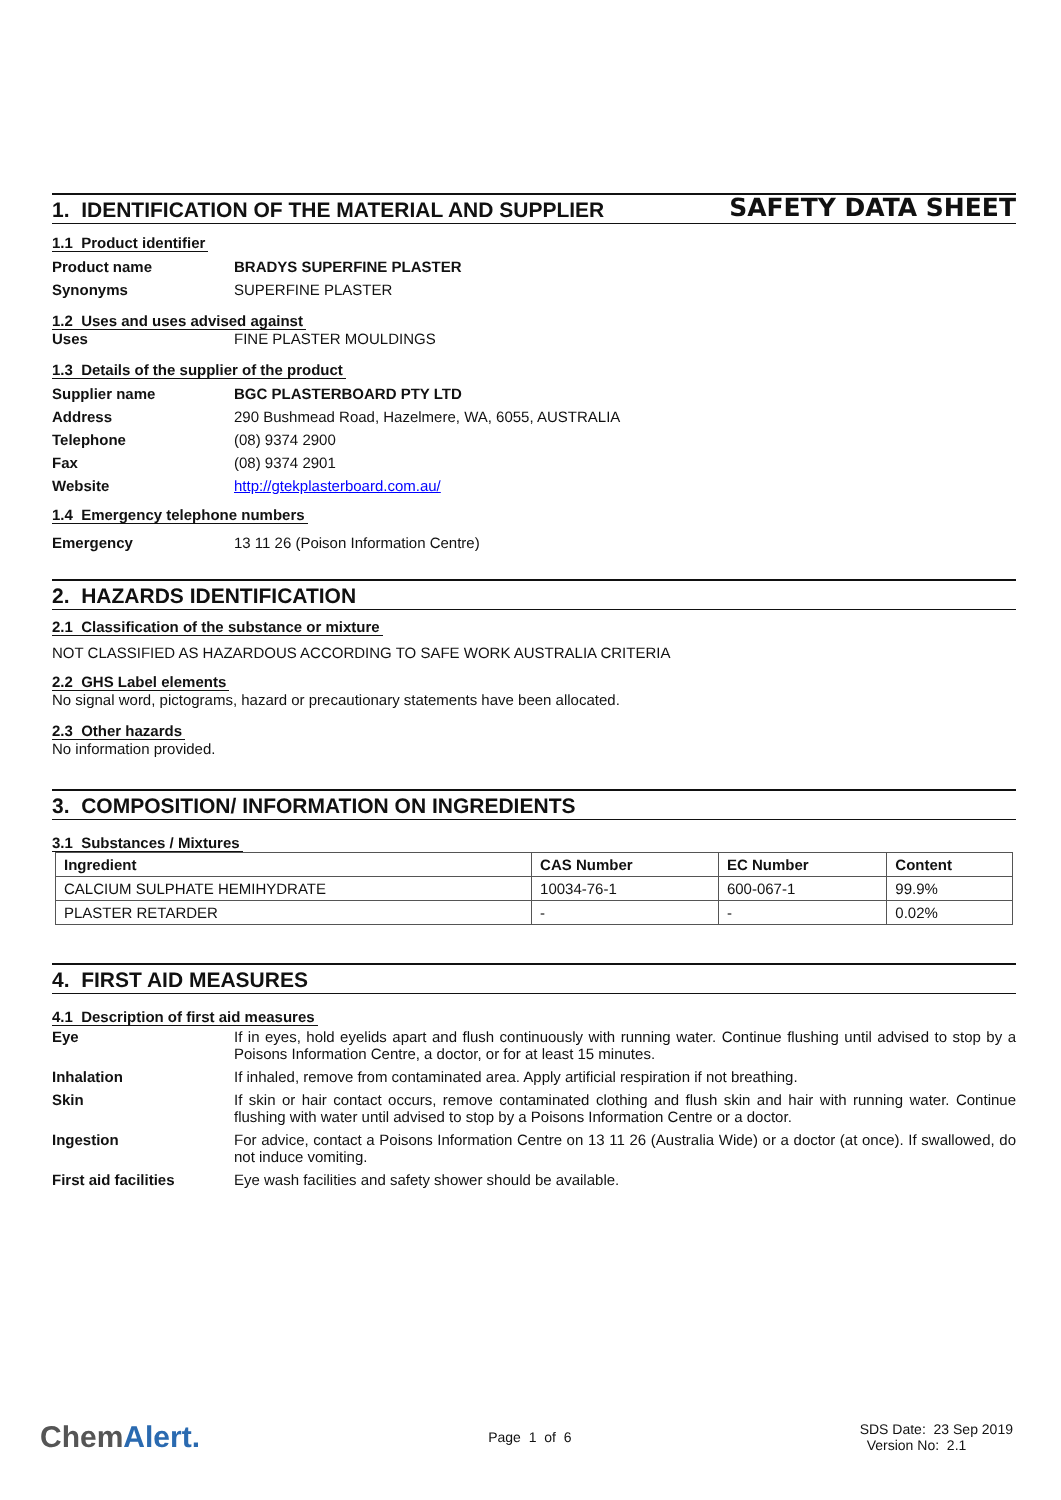SAFETY DATA SHEET
1. IDENTIFICATION OF THE MATERIAL AND SUPPLIER
1.1 Product identifier
Product name BRADYS SUPERFINE PLASTER
Synonyms SUPERFINE PLASTER
1.2 Uses and uses advised against
Uses FINE PLASTER MOULDINGS
1.3 Details of the supplier of the product
Supplier name BGC PLASTERBOARD PTY LTD
Address 290 Bushmead Road, Hazelmere, WA, 6055, AUSTRALIA
Telephone (08) 9374 2900
Fax (08) 9374 2901
Website http://gtekplasterboard.com.au/
1.4 Emergency telephone numbers
Emergency 13 11 26 (Poison Information Centre)
2. HAZARDS IDENTIFICATION
2.1 Classification of the substance or mixture
NOT CLASSIFIED AS HAZARDOUS ACCORDING TO SAFE WORK AUSTRALIA CRITERIA
2.2 GHS Label elements
No signal word, pictograms, hazard or precautionary statements have been allocated.
2.3 Other hazards
No information provided.
3. COMPOSITION/ INFORMATION ON INGREDIENTS
3.1 Substances / Mixtures
| Ingredient | CAS Number | EC Number | Content |
| --- | --- | --- | --- |
| CALCIUM SULPHATE HEMIHYDRATE | 10034-76-1 | 600-067-1 | 99.9% |
| PLASTER RETARDER | - | - | 0.02% |
4. FIRST AID MEASURES
4.1 Description of first aid measures
Eye If in eyes, hold eyelids apart and flush continuously with running water. Continue flushing until advised to stop by a Poisons Information Centre, a doctor, or for at least 15 minutes.
Inhalation If inhaled, remove from contaminated area. Apply artificial respiration if not breathing.
Skin If skin or hair contact occurs, remove contaminated clothing and flush skin and hair with running water. Continue flushing with water until advised to stop by a Poisons Information Centre or a doctor.
Ingestion For advice, contact a Poisons Information Centre on 13 11 26 (Australia Wide) or a doctor (at once). If swallowed, do not induce vomiting.
First aid facilities Eye wash facilities and safety shower should be available.
ChemAlert.
Page 1 of 6
SDS Date: 23 Sep 2019
Version No: 2.1